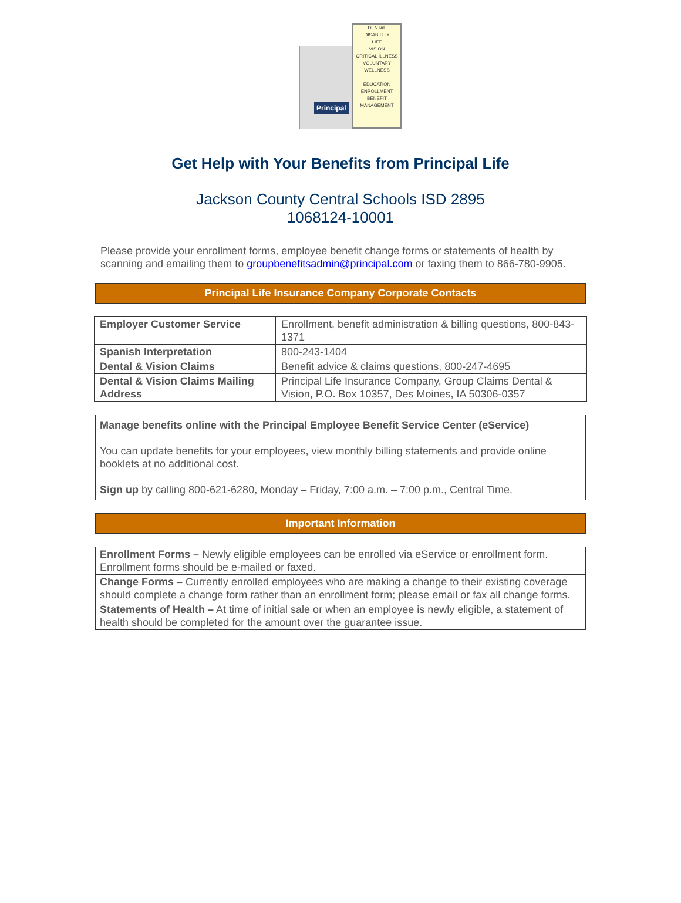DENTAL
DISABILITY
LIFE
VISION
CRITICAL ILLNESS
VOLUNTARY
WELLNESS
EDUCATION
ENROLLMENT
BENEFIT
MANAGEMENT
Principal
Get Help with Your Benefits from Principal Life
Jackson County Central Schools ISD 2895
1068124-10001
Please provide your enrollment forms, employee benefit change forms or statements of health by scanning and emailing them to groupbenefitsadmin@principal.com or faxing them to 866-780-9905.
Principal Life Insurance Company Corporate Contacts
| Employer Customer Service | Enrollment, benefit administration & billing questions, 800-843-1371 |
| Spanish Interpretation | 800-243-1404 |
| Dental & Vision Claims | Benefit advice & claims questions, 800-247-4695 |
| Dental & Vision Claims Mailing Address | Principal Life Insurance Company, Group Claims Dental & Vision, P.O. Box 10357, Des Moines, IA 50306-0357 |
Manage benefits online with the Principal Employee Benefit Service Center (eService)
You can update benefits for your employees, view monthly billing statements and provide online booklets at no additional cost.
Sign up by calling 800-621-6280, Monday – Friday, 7:00 a.m. – 7:00 p.m., Central Time.
Important Information
| Enrollment Forms – Newly eligible employees can be enrolled via eService or enrollment form. Enrollment forms should be e-mailed or faxed. |
| Change Forms – Currently enrolled employees who are making a change to their existing coverage should complete a change form rather than an enrollment form; please email or fax all change forms. |
| Statements of Health – At time of initial sale or when an employee is newly eligible, a statement of health should be completed for the amount over the guarantee issue. |